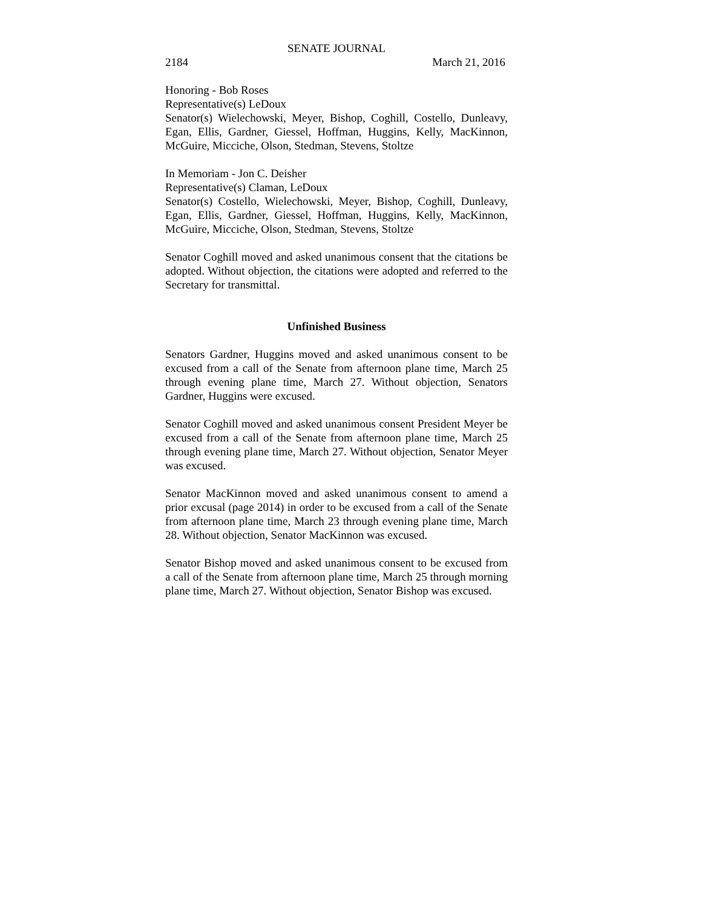SENATE JOURNAL
2184 March 21, 2016
Honoring - Bob Roses
Representative(s) LeDoux
Senator(s) Wielechowski, Meyer, Bishop, Coghill, Costello, Dunleavy, Egan, Ellis, Gardner, Giessel, Hoffman, Huggins, Kelly, MacKinnon, McGuire, Micciche, Olson, Stedman, Stevens, Stoltze
In Memoriam - Jon C. Deisher
Representative(s) Claman, LeDoux
Senator(s) Costello, Wielechowski, Meyer, Bishop, Coghill, Dunleavy, Egan, Ellis, Gardner, Giessel, Hoffman, Huggins, Kelly, MacKinnon, McGuire, Micciche, Olson, Stedman, Stevens, Stoltze
Senator Coghill moved and asked unanimous consent that the citations be adopted. Without objection, the citations were adopted and referred to the Secretary for transmittal.
Unfinished Business
Senators Gardner, Huggins moved and asked unanimous consent to be excused from a call of the Senate from afternoon plane time, March 25 through evening plane time, March 27. Without objection, Senators Gardner, Huggins were excused.
Senator Coghill moved and asked unanimous consent President Meyer be excused from a call of the Senate from afternoon plane time, March 25 through evening plane time, March 27. Without objection, Senator Meyer was excused.
Senator MacKinnon moved and asked unanimous consent to amend a prior excusal (page 2014) in order to be excused from a call of the Senate from afternoon plane time, March 23 through evening plane time, March 28. Without objection, Senator MacKinnon was excused.
Senator Bishop moved and asked unanimous consent to be excused from a call of the Senate from afternoon plane time, March 25 through morning plane time, March 27. Without objection, Senator Bishop was excused.